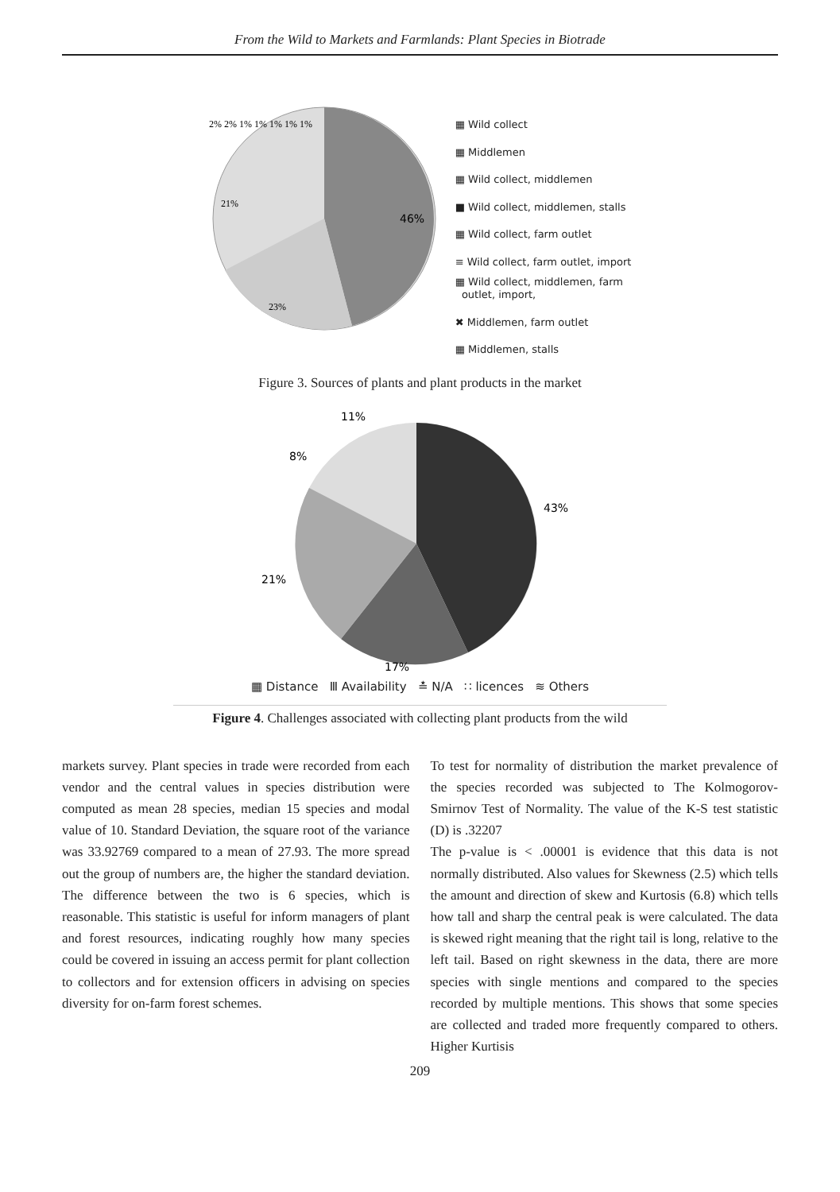From the Wild to Markets and Farmlands: Plant Species in Biotrade
46%
23%
21%
2% 2% 1% 1% 1% 1% 1%
▦ Wild collect
▦ Middlemen
▦ Wild collect, middlemen
■ Wild collect, middlemen, stalls
▦ Wild collect, farm outlet
≡ Wild collect, farm outlet, import
▦ Wild collect, middlemen, farm
outlet, import,
✖ Middlemen, farm outlet
▦ Middlemen, stalls
Figure 3. Sources of plants and plant products in the market
11%
8%
43%
21%
17%
▦ Distance Ⅲ Availability ≛ N/A ∷ licences ≋ Others
Figure 4. Challenges associated with collecting plant products from the wild
markets survey. Plant species in trade were recorded from each vendor and the central values in species distribution were computed as mean 28 species, median 15 species and modal value of 10. Standard Deviation, the square root of the variance was 33.92769 compared to a mean of 27.93. The more spread out the group of numbers are, the higher the standard deviation. The difference between the two is 6 species, which is reasonable. This statistic is useful for inform managers of plant and forest resources, indicating roughly how many species could be covered in issuing an access permit for plant collection to collectors and for extension officers in advising on species diversity for on-farm forest schemes.
To test for normality of distribution the market prevalence of the species recorded was subjected to The Kolmogorov-Smirnov Test of Normality. The value of the K-S test statistic (D) is .32207
The p-value is < .00001 is evidence that this data is not normally distributed. Also values for Skewness (2.5) which tells the amount and direction of skew and Kurtosis (6.8) which tells how tall and sharp the central peak is were calculated. The data is skewed right meaning that the right tail is long, relative to the left tail. Based on right skewness in the data, there are more species with single mentions and compared to the species recorded by multiple mentions. This shows that some species are collected and traded more frequently compared to others. Higher Kurtisis
209